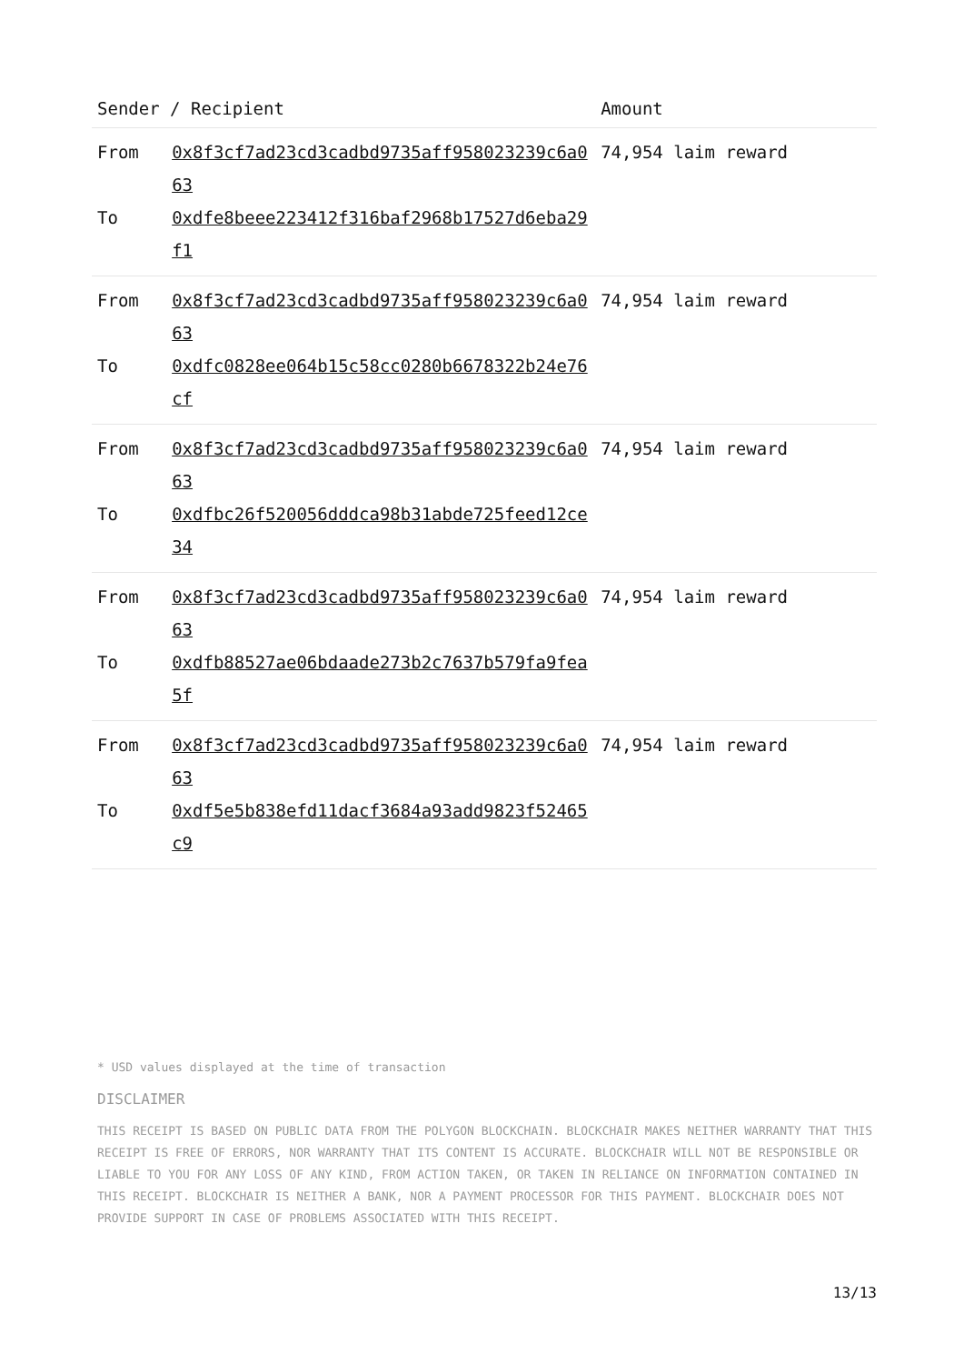| Sender / Recipient | | Amount |
| --- | --- | --- |
| From To | 0x8f3cf7ad23cd3cadbd9735aff958023239c6a063 0xdfe8beee223412f316baf2968b17527d6eba29f1 | 74,954 laim reward |
| From To | 0x8f3cf7ad23cd3cadbd9735aff958023239c6a063 0xdfc0828ee064b15c58cc0280b6678322b24e76cf | 74,954 laim reward |
| From To | 0x8f3cf7ad23cd3cadbd9735aff958023239c6a063 0xdfbc26f520056dddca98b31abde725feed12ce34 | 74,954 laim reward |
| From To | 0x8f3cf7ad23cd3cadbd9735aff958023239c6a063 0xdfb88527ae06bdaade273b2c7637b579fa9fea5f | 74,954 laim reward |
| From To | 0x8f3cf7ad23cd3cadbd9735aff958023239c6a063 0xdf5e5b838efd11dacf3684a93add9823f52465c9 | 74,954 laim reward |
* USD values displayed at the time of transaction
DISCLAIMER
THIS RECEIPT IS BASED ON PUBLIC DATA FROM THE POLYGON BLOCKCHAIN. BLOCKCHAIR MAKES NEITHER WARRANTY THAT THIS RECEIPT IS FREE OF ERRORS, NOR WARRANTY THAT ITS CONTENT IS ACCURATE. BLOCKCHAIR WILL NOT BE RESPONSIBLE OR LIABLE TO YOU FOR ANY LOSS OF ANY KIND, FROM ACTION TAKEN, OR TAKEN IN RELIANCE ON INFORMATION CONTAINED IN THIS RECEIPT. BLOCKCHAIR IS NEITHER A BANK, NOR A PAYMENT PROCESSOR FOR THIS PAYMENT. BLOCKCHAIR DOES NOT PROVIDE SUPPORT IN CASE OF PROBLEMS ASSOCIATED WITH THIS RECEIPT.
13/13